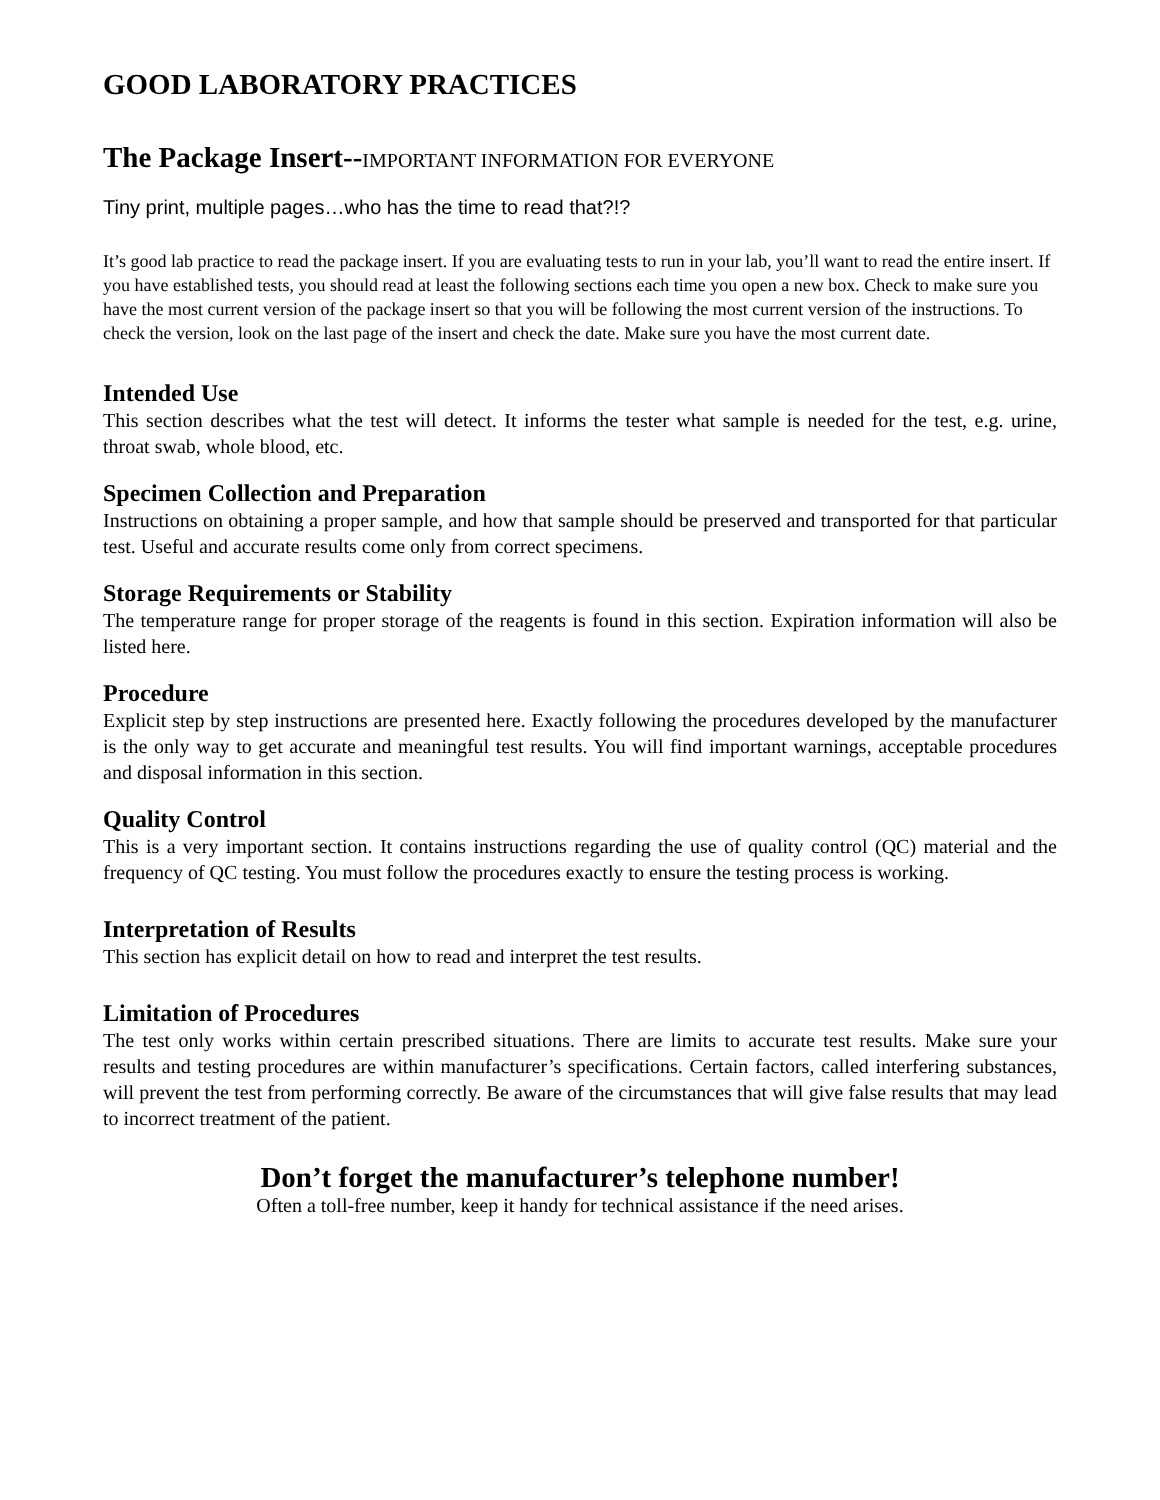GOOD LABORATORY PRACTICES
The Package Insert--IMPORTANT INFORMATION FOR EVERYONE
Tiny print, multiple pages…who has the time to read that?!?
It’s good lab practice to read the package insert. If you are evaluating tests to run in your lab, you’ll want to read the entire insert. If you have established tests, you should read at least the following sections each time you open a new box. Check to make sure you have the most current version of the package insert so that you will be following the most current version of the instructions. To check the version, look on the last page of the insert and check the date. Make sure you have the most current date.
Intended Use
This section describes what the test will detect. It informs the tester what sample is needed for the test, e.g. urine, throat swab, whole blood, etc.
Specimen Collection and Preparation
Instructions on obtaining a proper sample, and how that sample should be preserved and transported for that particular test. Useful and accurate results come only from correct specimens.
Storage Requirements or Stability
The temperature range for proper storage of the reagents is found in this section. Expiration information will also be listed here.
Procedure
Explicit step by step instructions are presented here. Exactly following the procedures developed by the manufacturer is the only way to get accurate and meaningful test results. You will find important warnings, acceptable procedures and disposal information in this section.
Quality Control
This is a very important section. It contains instructions regarding the use of quality control (QC) material and the frequency of QC testing. You must follow the procedures exactly to ensure the testing process is working.
Interpretation of Results
This section has explicit detail on how to read and interpret the test results.
Limitation of Procedures
The test only works within certain prescribed situations. There are limits to accurate test results. Make sure your results and testing procedures are within manufacturer’s specifications. Certain factors, called interfering substances, will prevent the test from performing correctly. Be aware of the circumstances that will give false results that may lead to incorrect treatment of the patient.
Don’t forget the manufacturer’s telephone number!
Often a toll-free number, keep it handy for technical assistance if the need arises.